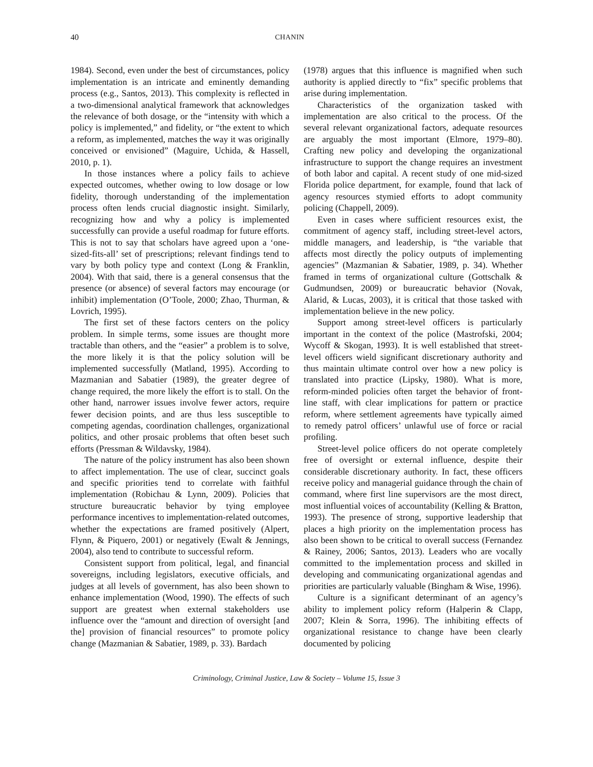40 CHANIN
1984). Second, even under the best of circumstances, policy implementation is an intricate and eminently demanding process (e.g., Santos, 2013). This complexity is reflected in a two-dimensional analytical framework that acknowledges the relevance of both dosage, or the “intensity with which a policy is implemented,” and fidelity, or “the extent to which a reform, as implemented, matches the way it was originally conceived or envisioned” (Maguire, Uchida, & Hassell, 2010, p. 1).
In those instances where a policy fails to achieve expected outcomes, whether owing to low dosage or low fidelity, thorough understanding of the implementation process often lends crucial diagnostic insight. Similarly, recognizing how and why a policy is implemented successfully can provide a useful roadmap for future efforts. This is not to say that scholars have agreed upon a ‘one-sized-fits-all’ set of prescriptions; relevant findings tend to vary by both policy type and context (Long & Franklin, 2004). With that said, there is a general consensus that the presence (or absence) of several factors may encourage (or inhibit) implementation (O’Toole, 2000; Zhao, Thurman, & Lovrich, 1995).
The first set of these factors centers on the policy problem. In simple terms, some issues are thought more tractable than others, and the “easier” a problem is to solve, the more likely it is that the policy solution will be implemented successfully (Matland, 1995). According to Mazmanian and Sabatier (1989), the greater degree of change required, the more likely the effort is to stall. On the other hand, narrower issues involve fewer actors, require fewer decision points, and are thus less susceptible to competing agendas, coordination challenges, organizational politics, and other prosaic problems that often beset such efforts (Pressman & Wildavsky, 1984).
The nature of the policy instrument has also been shown to affect implementation. The use of clear, succinct goals and specific priorities tend to correlate with faithful implementation (Robichau & Lynn, 2009). Policies that structure bureaucratic behavior by tying employee performance incentives to implementation-related outcomes, whether the expectations are framed positively (Alpert, Flynn, & Piquero, 2001) or negatively (Ewalt & Jennings, 2004), also tend to contribute to successful reform.
Consistent support from political, legal, and financial sovereigns, including legislators, executive officials, and judges at all levels of government, has also been shown to enhance implementation (Wood, 1990). The effects of such support are greatest when external stakeholders use influence over the “amount and direction of oversight [and the] provision of financial resources” to promote policy change (Mazmanian & Sabatier, 1989, p. 33). Bardach
(1978) argues that this influence is magnified when such authority is applied directly to “fix” specific problems that arise during implementation.
Characteristics of the organization tasked with implementation are also critical to the process. Of the several relevant organizational factors, adequate resources are arguably the most important (Elmore, 1979–80). Crafting new policy and developing the organizational infrastructure to support the change requires an investment of both labor and capital. A recent study of one mid-sized Florida police department, for example, found that lack of agency resources stymied efforts to adopt community policing (Chappell, 2009).
Even in cases where sufficient resources exist, the commitment of agency staff, including street-level actors, middle managers, and leadership, is “the variable that affects most directly the policy outputs of implementing agencies” (Mazmanian & Sabatier, 1989, p. 34). Whether framed in terms of organizational culture (Gottschalk & Gudmundsen, 2009) or bureaucratic behavior (Novak, Alarid, & Lucas, 2003), it is critical that those tasked with implementation believe in the new policy.
Support among street-level officers is particularly important in the context of the police (Mastrofski, 2004; Wycoff & Skogan, 1993). It is well established that street-level officers wield significant discretionary authority and thus maintain ultimate control over how a new policy is translated into practice (Lipsky, 1980). What is more, reform-minded policies often target the behavior of front-line staff, with clear implications for pattern or practice reform, where settlement agreements have typically aimed to remedy patrol officers’ unlawful use of force or racial profiling.
Street-level police officers do not operate completely free of oversight or external influence, despite their considerable discretionary authority. In fact, these officers receive policy and managerial guidance through the chain of command, where first line supervisors are the most direct, most influential voices of accountability (Kelling & Bratton, 1993). The presence of strong, supportive leadership that places a high priority on the implementation process has also been shown to be critical to overall success (Fernandez & Rainey, 2006; Santos, 2013). Leaders who are vocally committed to the implementation process and skilled in developing and communicating organizational agendas and priorities are particularly valuable (Bingham & Wise, 1996).
Culture is a significant determinant of an agency’s ability to implement policy reform (Halperin & Clapp, 2007; Klein & Sorra, 1996). The inhibiting effects of organizational resistance to change have been clearly documented by policing
Criminology, Criminal Justice, Law & Society – Volume 15, Issue 3